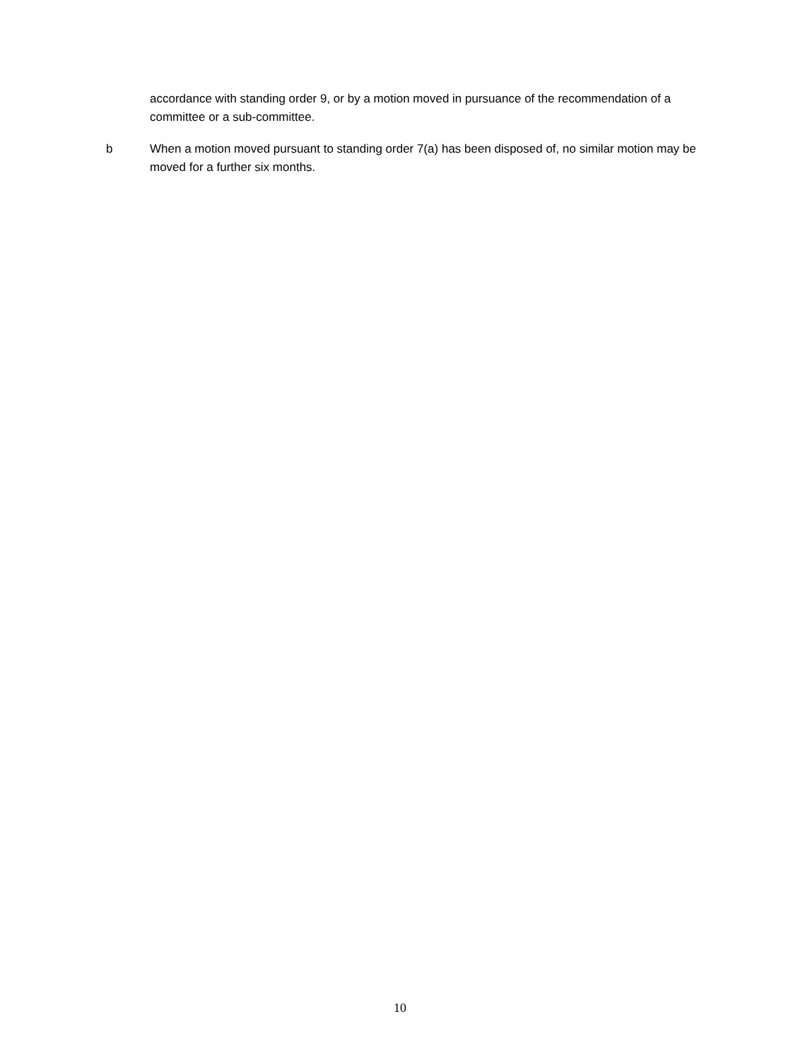accordance with standing order 9, or by a motion moved in pursuance of the recommendation of a committee or a sub-committee.
b When a motion moved pursuant to standing order 7(a) has been disposed of, no similar motion may be moved for a further six months.
10